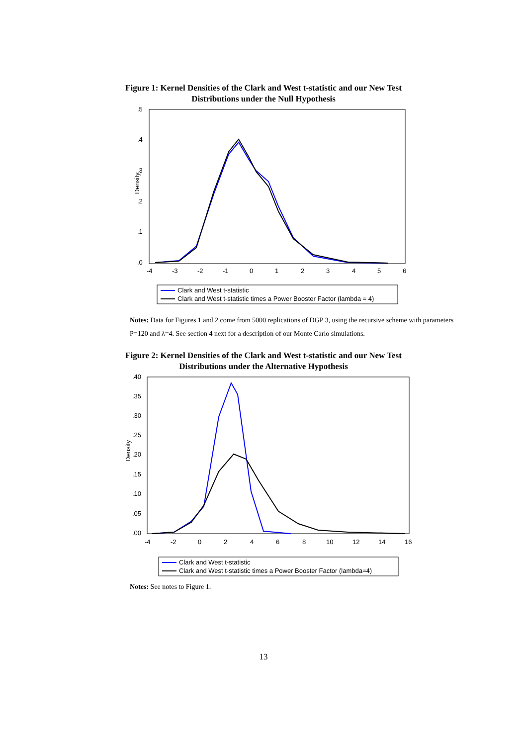Figure 1: Kernel Densities of the Clark and West t-statistic and our New Test
Distributions under the Null Hypothesis
.5
.4
.3
.2
.1
.0
Density
-4
-3
-2
-1
0
1
2
3
4
5
6
Clark and West t-statistic
Clark and West t-statistic times a Power Booster Factor (lambda = 4)
Notes: Data for Figures 1 and 2 come from 5000 replications of DGP 3, using the recursive scheme with parameters P=120 and λ=4. See section 4 next for a description of our Monte Carlo simulations.
Figure 2: Kernel Densities of the Clark and West t-statistic and our New Test
Distributions under the Alternative Hypothesis
.40
.35
.30
.25
.20
.15
.10
.05
.00
Density
-4
-2
0
2
4
6
8
10
12
14
16
Clark and West t-statistic
Clark and West t-statistic times a Power Booster Factor (lambda=4)
Notes: See notes to Figure 1.
13